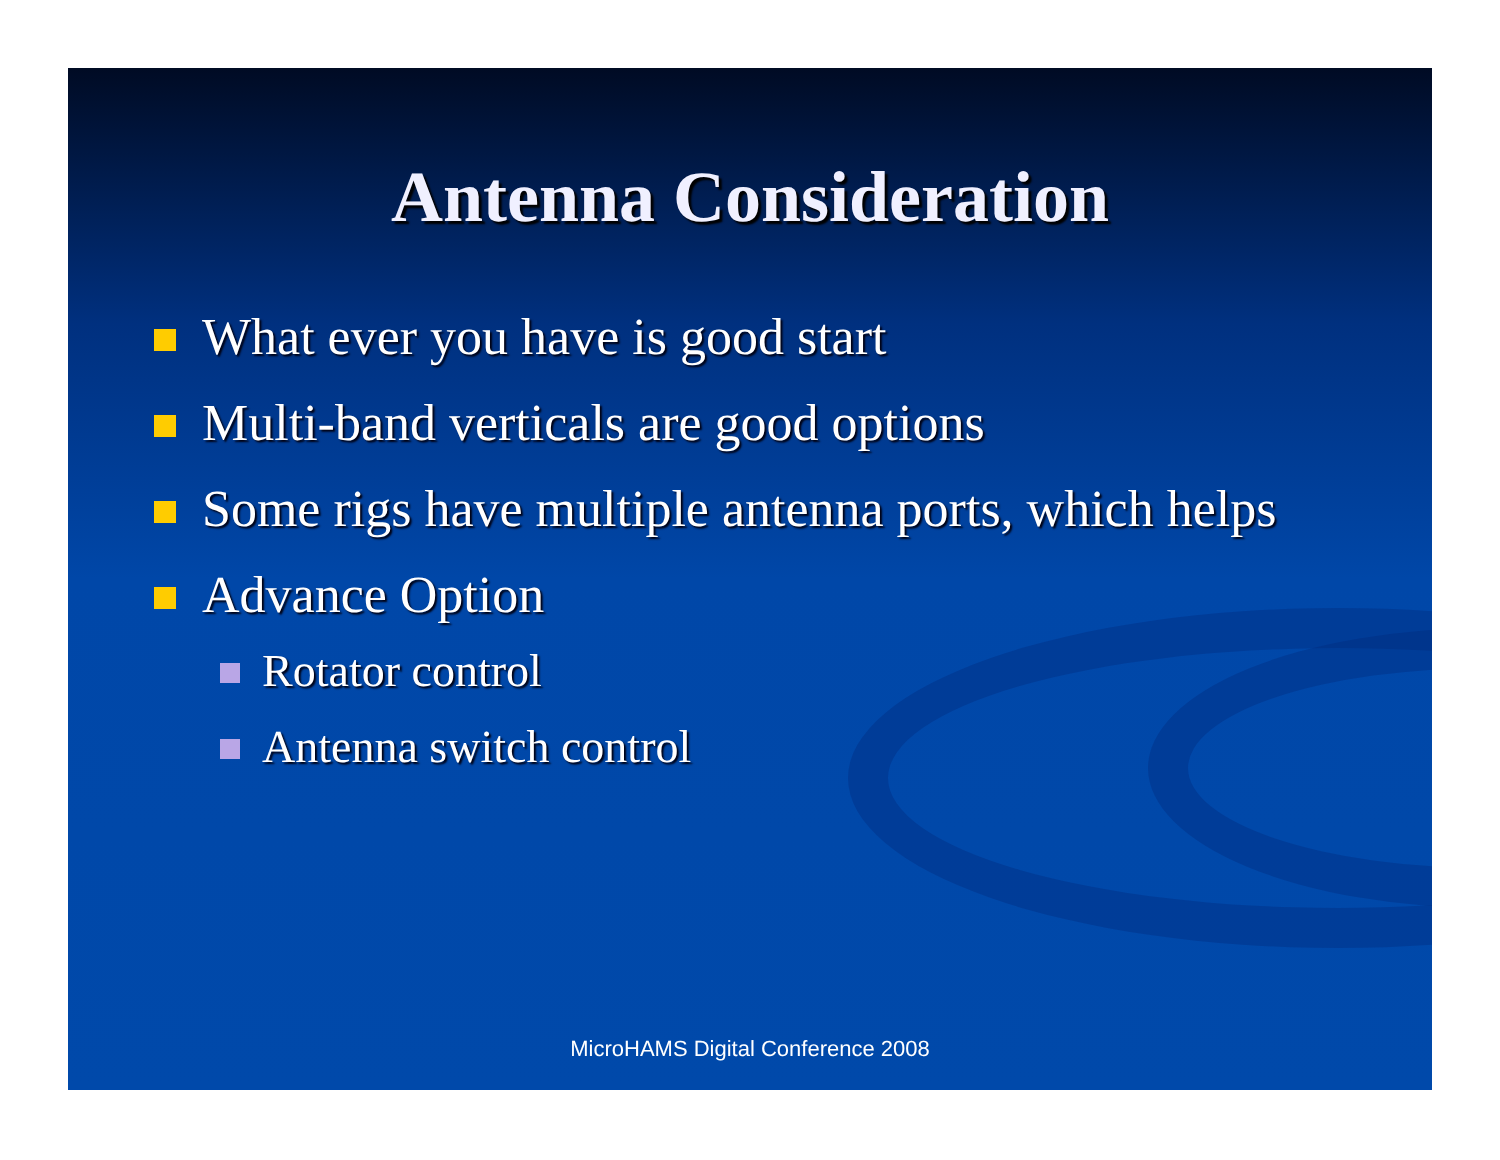Antenna Consideration
What ever you have is good start
Multi-band verticals are good options
Some rigs have multiple antenna ports, which helps
Advance Option
Rotator control
Antenna switch control
MicroHAMS Digital Conference 2008